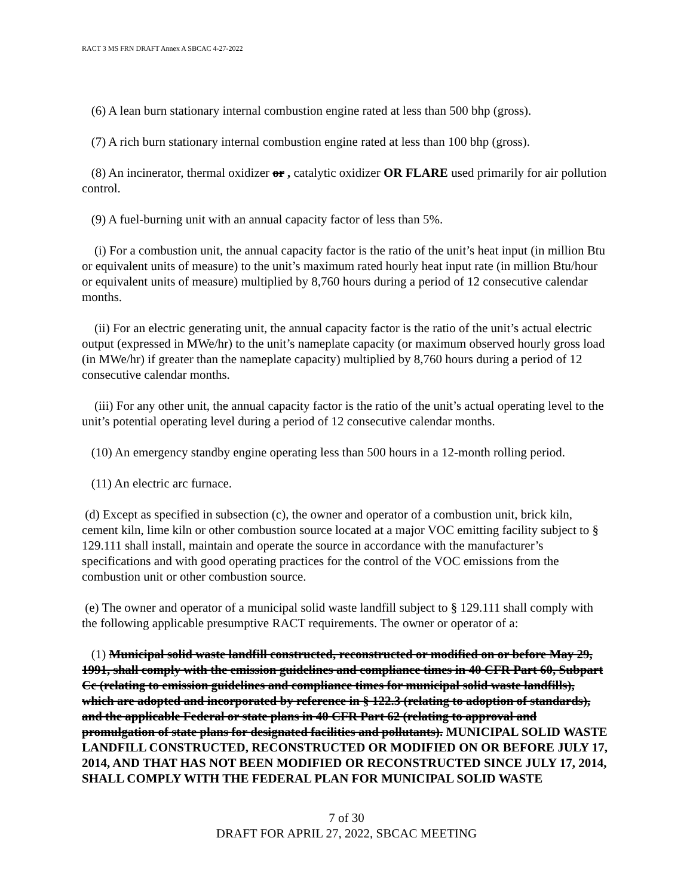RACT 3 MS FRN DRAFT Annex A SBCAC 4-27-2022
(6) A lean burn stationary internal combustion engine rated at less than 500 bhp (gross).
(7) A rich burn stationary internal combustion engine rated at less than 100 bhp (gross).
(8) An incinerator, thermal oxidizer or , catalytic oxidizer OR FLARE used primarily for air pollution control.
(9) A fuel-burning unit with an annual capacity factor of less than 5%.
(i) For a combustion unit, the annual capacity factor is the ratio of the unit’s heat input (in million Btu or equivalent units of measure) to the unit’s maximum rated hourly heat input rate (in million Btu/hour or equivalent units of measure) multiplied by 8,760 hours during a period of 12 consecutive calendar months.
(ii) For an electric generating unit, the annual capacity factor is the ratio of the unit’s actual electric output (expressed in MWe/hr) to the unit’s nameplate capacity (or maximum observed hourly gross load (in MWe/hr) if greater than the nameplate capacity) multiplied by 8,760 hours during a period of 12 consecutive calendar months.
(iii) For any other unit, the annual capacity factor is the ratio of the unit’s actual operating level to the unit’s potential operating level during a period of 12 consecutive calendar months.
(10) An emergency standby engine operating less than 500 hours in a 12-month rolling period.
(11) An electric arc furnace.
(d) Except as specified in subsection (c), the owner and operator of a combustion unit, brick kiln, cement kiln, lime kiln or other combustion source located at a major VOC emitting facility subject to § 129.111 shall install, maintain and operate the source in accordance with the manufacturer’s specifications and with good operating practices for the control of the VOC emissions from the combustion unit or other combustion source.
(e) The owner and operator of a municipal solid waste landfill subject to § 129.111 shall comply with the following applicable presumptive RACT requirements. The owner or operator of a:
(1) Municipal solid waste landfill constructed, reconstructed or modified on or before May 29, 1991, shall comply with the emission guidelines and compliance times in 40 CFR Part 60, Subpart Cc (relating to emission guidelines and compliance times for municipal solid waste landfills), which are adopted and incorporated by reference in § 122.3 (relating to adoption of standards), and the applicable Federal or state plans in 40 CFR Part 62 (relating to approval and promulgation of state plans for designated facilities and pollutants). MUNICIPAL SOLID WASTE LANDFILL CONSTRUCTED, RECONSTRUCTED OR MODIFIED ON OR BEFORE JULY 17, 2014, AND THAT HAS NOT BEEN MODIFIED OR RECONSTRUCTED SINCE JULY 17, 2014, SHALL COMPLY WITH THE FEDERAL PLAN FOR MUNICIPAL SOLID WASTE
7 of 30
DRAFT FOR APRIL 27, 2022, SBCAC MEETING